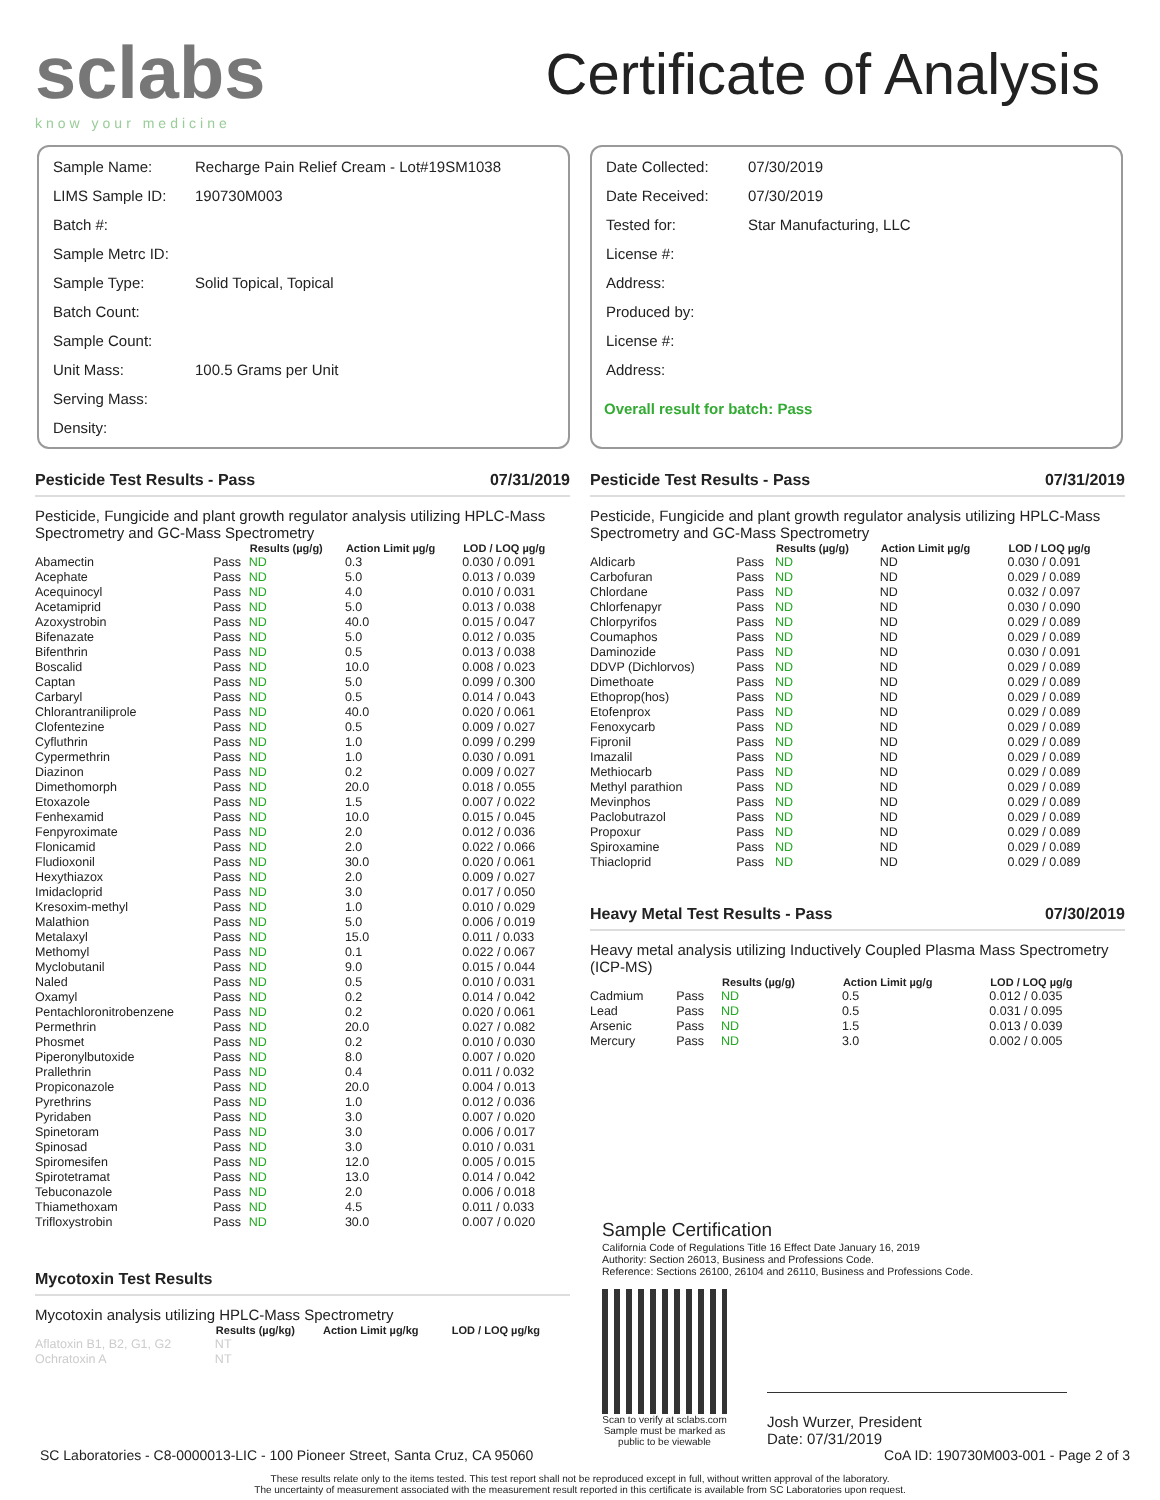sclabs
know your medicine
Certificate of Analysis
| Sample Name: | Recharge Pain Relief Cream - Lot#19SM1038 |
| LIMS Sample ID: | 190730M003 |
| Batch #: | |
| Sample Metrc ID: | |
| Sample Type: | Solid Topical, Topical |
| Batch Count: | |
| Sample Count: | |
| Unit Mass: | 100.5 Grams per Unit |
| Serving Mass: | |
| Density: | |
| Date Collected: | 07/30/2019 |
| Date Received: | 07/30/2019 |
| Tested for: | Star Manufacturing, LLC |
| License #: | |
| Address: | |
| Produced by: | |
| License #: | |
| Address: | |
Overall result for batch: Pass
Pesticide Test Results - Pass 07/31/2019
Pesticide, Fungicide and plant growth regulator analysis utilizing HPLC-Mass Spectrometry and GC-Mass Spectrometry
| | | Results (µg/g) | Action Limit µg/g | LOD / LOQ µg/g |
| --- | --- | --- | --- | --- |
| Abamectin | Pass | ND | 0.3 | 0.030 / 0.091 |
| Acephate | Pass | ND | 5.0 | 0.013 / 0.039 |
| Acequinocyl | Pass | ND | 4.0 | 0.010 / 0.031 |
| Acetamiprid | Pass | ND | 5.0 | 0.013 / 0.038 |
| Azoxystrobin | Pass | ND | 40.0 | 0.015 / 0.047 |
| Bifenazate | Pass | ND | 5.0 | 0.012 / 0.035 |
| Bifenthrin | Pass | ND | 0.5 | 0.013 / 0.038 |
| Boscalid | Pass | ND | 10.0 | 0.008 / 0.023 |
| Captan | Pass | ND | 5.0 | 0.099 / 0.300 |
| Carbaryl | Pass | ND | 0.5 | 0.014 / 0.043 |
| Chlorantraniliprole | Pass | ND | 40.0 | 0.020 / 0.061 |
| Clofentezine | Pass | ND | 0.5 | 0.009 / 0.027 |
| Cyfluthrin | Pass | ND | 1.0 | 0.099 / 0.299 |
| Cypermethrin | Pass | ND | 1.0 | 0.030 / 0.091 |
| Diazinon | Pass | ND | 0.2 | 0.009 / 0.027 |
| Dimethomorph | Pass | ND | 20.0 | 0.018 / 0.055 |
| Etoxazole | Pass | ND | 1.5 | 0.007 / 0.022 |
| Fenhexamid | Pass | ND | 10.0 | 0.015 / 0.045 |
| Fenpyroximate | Pass | ND | 2.0 | 0.012 / 0.036 |
| Flonicamid | Pass | ND | 2.0 | 0.022 / 0.066 |
| Fludioxonil | Pass | ND | 30.0 | 0.020 / 0.061 |
| Hexythiazox | Pass | ND | 2.0 | 0.009 / 0.027 |
| Imidacloprid | Pass | ND | 3.0 | 0.017 / 0.050 |
| Kresoxim-methyl | Pass | ND | 1.0 | 0.010 / 0.029 |
| Malathion | Pass | ND | 5.0 | 0.006 / 0.019 |
| Metalaxyl | Pass | ND | 15.0 | 0.011 / 0.033 |
| Methomyl | Pass | ND | 0.1 | 0.022 / 0.067 |
| Myclobutanil | Pass | ND | 9.0 | 0.015 / 0.044 |
| Naled | Pass | ND | 0.5 | 0.010 / 0.031 |
| Oxamyl | Pass | ND | 0.2 | 0.014 / 0.042 |
| Pentachloronitrobenzene | Pass | ND | 0.2 | 0.020 / 0.061 |
| Permethrin | Pass | ND | 20.0 | 0.027 / 0.082 |
| Phosmet | Pass | ND | 0.2 | 0.010 / 0.030 |
| Piperonylbutoxide | Pass | ND | 8.0 | 0.007 / 0.020 |
| Prallethrin | Pass | ND | 0.4 | 0.011 / 0.032 |
| Propiconazole | Pass | ND | 20.0 | 0.004 / 0.013 |
| Pyrethrins | Pass | ND | 1.0 | 0.012 / 0.036 |
| Pyridaben | Pass | ND | 3.0 | 0.007 / 0.020 |
| Spinetoram | Pass | ND | 3.0 | 0.006 / 0.017 |
| Spinosad | Pass | ND | 3.0 | 0.010 / 0.031 |
| Spiromesifen | Pass | ND | 12.0 | 0.005 / 0.015 |
| Spirotetramat | Pass | ND | 13.0 | 0.014 / 0.042 |
| Tebuconazole | Pass | ND | 2.0 | 0.006 / 0.018 |
| Thiamethoxam | Pass | ND | 4.5 | 0.011 / 0.033 |
| Trifloxystrobin | Pass | ND | 30.0 | 0.007 / 0.020 |
Mycotoxin Test Results
Mycotoxin analysis utilizing HPLC-Mass Spectrometry
| | Results (µg/kg) | Action Limit µg/kg | LOD / LOQ µg/kg |
| --- | --- | --- | --- |
| Aflatoxin B1, B2, G1, G2 | NT | | |
| Ochratoxin A | NT | | |
Pesticide Test Results - Pass 07/31/2019
Pesticide, Fungicide and plant growth regulator analysis utilizing HPLC-Mass Spectrometry and GC-Mass Spectrometry
| | | Results (µg/g) | Action Limit µg/g | LOD / LOQ µg/g |
| --- | --- | --- | --- | --- |
| Aldicarb | Pass | ND | ND | 0.030 / 0.091 |
| Carbofuran | Pass | ND | ND | 0.029 / 0.089 |
| Chlordane | Pass | ND | ND | 0.032 / 0.097 |
| Chlorfenapyr | Pass | ND | ND | 0.030 / 0.090 |
| Chlorpyrifos | Pass | ND | ND | 0.029 / 0.089 |
| Coumaphos | Pass | ND | ND | 0.029 / 0.089 |
| Daminozide | Pass | ND | ND | 0.030 / 0.091 |
| DDVP (Dichlorvos) | Pass | ND | ND | 0.029 / 0.089 |
| Dimethoate | Pass | ND | ND | 0.029 / 0.089 |
| Ethoprop(hos) | Pass | ND | ND | 0.029 / 0.089 |
| Etofenprox | Pass | ND | ND | 0.029 / 0.089 |
| Fenoxycarb | Pass | ND | ND | 0.029 / 0.089 |
| Fipronil | Pass | ND | ND | 0.029 / 0.089 |
| Imazalil | Pass | ND | ND | 0.029 / 0.089 |
| Methiocarb | Pass | ND | ND | 0.029 / 0.089 |
| Methyl parathion | Pass | ND | ND | 0.029 / 0.089 |
| Mevinphos | Pass | ND | ND | 0.029 / 0.089 |
| Paclobutrazol | Pass | ND | ND | 0.029 / 0.089 |
| Propoxur | Pass | ND | ND | 0.029 / 0.089 |
| Spiroxamine | Pass | ND | ND | 0.029 / 0.089 |
| Thiacloprid | Pass | ND | ND | 0.029 / 0.089 |
Heavy Metal Test Results - Pass 07/30/2019
Heavy metal analysis utilizing Inductively Coupled Plasma Mass Spectrometry (ICP-MS)
| | | Results (µg/g) | Action Limit µg/g | LOD / LOQ µg/g |
| --- | --- | --- | --- | --- |
| Cadmium | Pass | ND | 0.5 | 0.012 / 0.035 |
| Lead | Pass | ND | 0.5 | 0.031 / 0.095 |
| Arsenic | Pass | ND | 1.5 | 0.013 / 0.039 |
| Mercury | Pass | ND | 3.0 | 0.002 / 0.005 |
Sample Certification
California Code of Regulations Title 16 Effect Date January 16, 2019
Authority: Section 26013, Business and Professions Code.
Reference: Sections 26100, 26104 and 26110, Business and Professions Code.
Scan to verify at sclabs.com
Sample must be marked as
public to be viewable
Josh Wurzer, President
Date: 07/31/2019
SC Laboratories - C8-0000013-LIC - 100 Pioneer Street, Santa Cruz, CA 95060 CoA ID: 190730M003-001 - Page 2 of 3
These results relate only to the items tested. This test report shall not be reproduced except in full, without written approval of the laboratory.
The uncertainty of measurement associated with the measurement result reported in this certificate is available from SC Laboratories upon request.